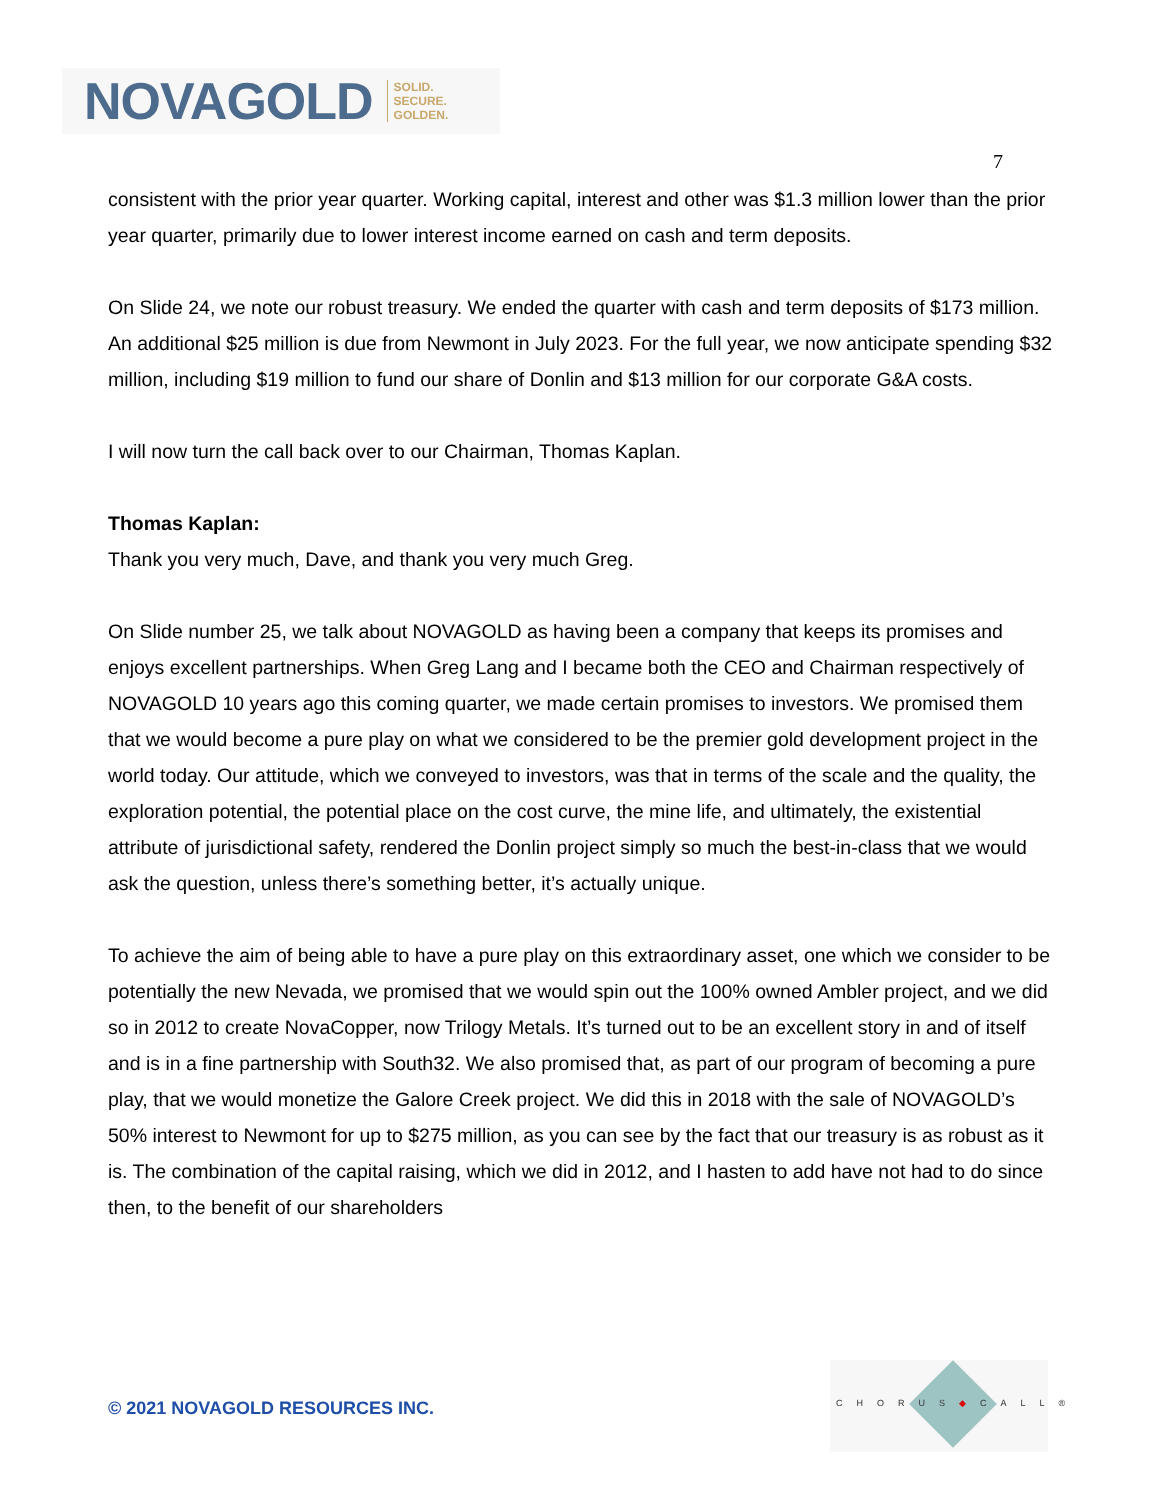NOVAGOLD SOLID.
SECURE.
GOLDEN.
7
consistent with the prior year quarter. Working capital, interest and other was $1.3 million lower than the prior year quarter, primarily due to lower interest income earned on cash and term deposits.
On Slide 24, we note our robust treasury. We ended the quarter with cash and term deposits of $173 million. An additional $25 million is due from Newmont in July 2023. For the full year, we now anticipate spending $32 million, including $19 million to fund our share of Donlin and $13 million for our corporate G&A costs.
I will now turn the call back over to our Chairman, Thomas Kaplan.
Thomas Kaplan:
Thank you very much, Dave, and thank you very much Greg.
On Slide number 25, we talk about NOVAGOLD as having been a company that keeps its promises and enjoys excellent partnerships. When Greg Lang and I became both the CEO and Chairman respectively of NOVAGOLD 10 years ago this coming quarter, we made certain promises to investors. We promised them that we would become a pure play on what we considered to be the premier gold development project in the world today. Our attitude, which we conveyed to investors, was that in terms of the scale and the quality, the exploration potential, the potential place on the cost curve, the mine life, and ultimately, the existential attribute of jurisdictional safety, rendered the Donlin project simply so much the best-in-class that we would ask the question, unless there’s something better, it’s actually unique.
To achieve the aim of being able to have a pure play on this extraordinary asset, one which we consider to be potentially the new Nevada, we promised that we would spin out the 100% owned Ambler project, and we did so in 2012 to create NovaCopper, now Trilogy Metals. It’s turned out to be an excellent story in and of itself and is in a fine partnership with South32. We also promised that, as part of our program of becoming a pure play, that we would monetize the Galore Creek project. We did this in 2018 with the sale of NOVAGOLD’s 50% interest to Newmont for up to $275 million, as you can see by the fact that our treasury is as robust as it is. The combination of the capital raising, which we did in 2012, and I hasten to add have not had to do since then, to the benefit of our shareholders
© 2021 NOVAGOLD RESOURCES INC.
CHORUS◆CALL®